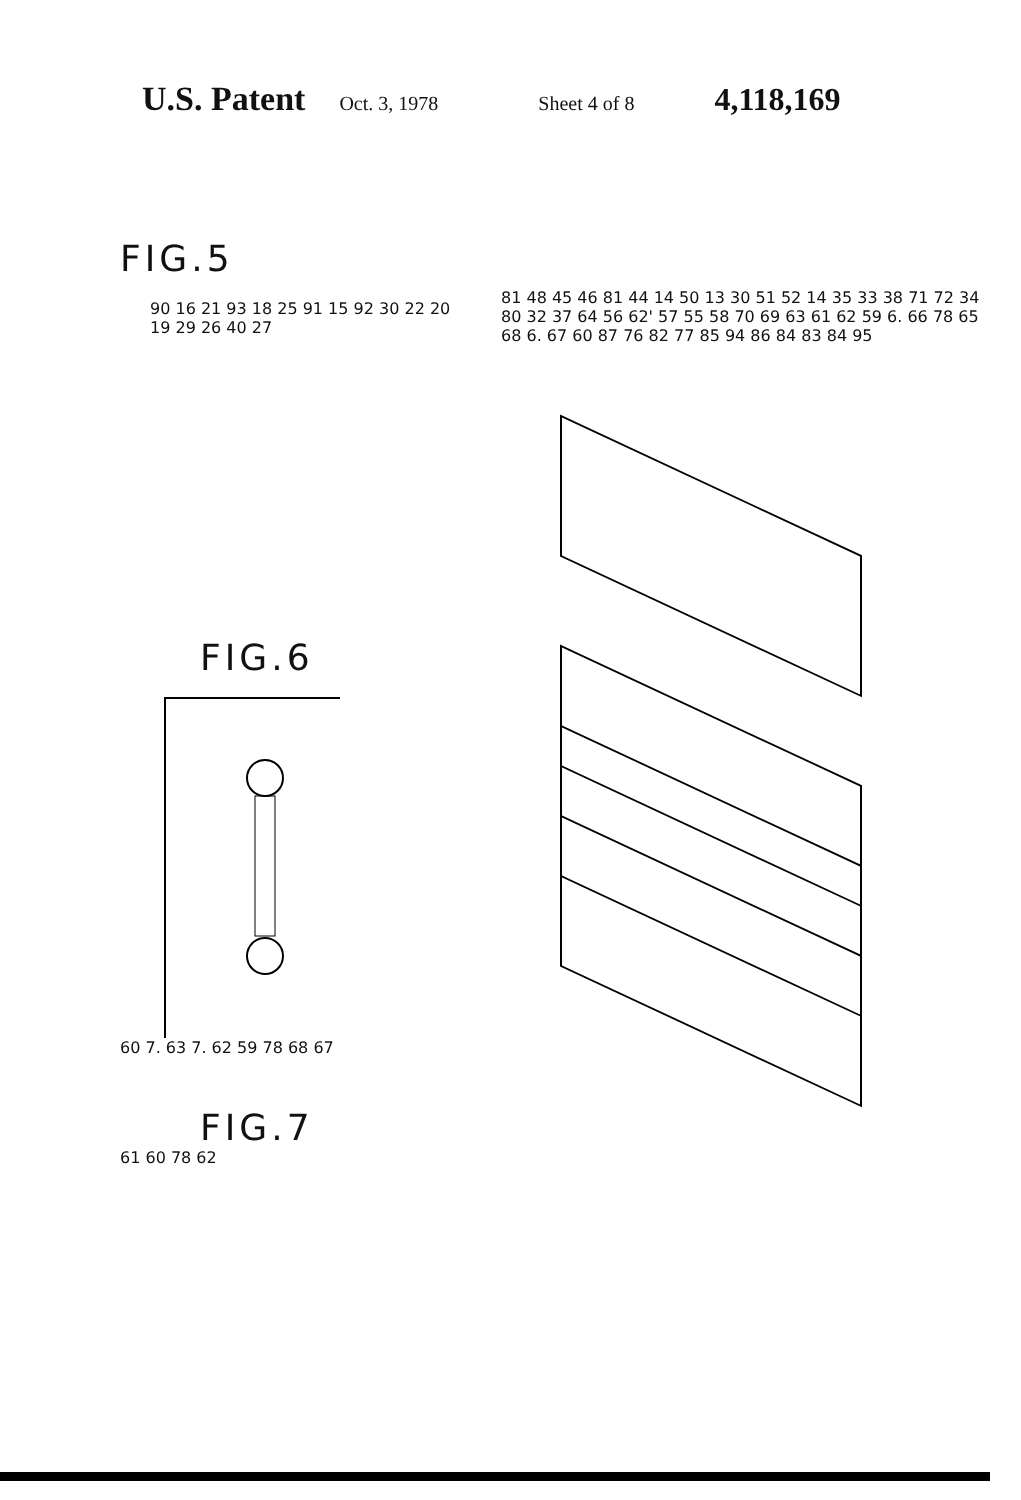U.S. Patent Oct. 3, 1978 Sheet 4 of 8 4,118,169
FIG.5
90 16 21 93 18 25 91 15 92 30 22 20 19 29 26 40 27
FIG.6
60 7. 63 7. 62 59 78 68 67
FIG.7
61 60 78 62
81 48 45 46 81 44 14 50 13 30 51 52 14 35 33 38 71 72 34 80 32 37 64 56 62' 57 55 58 70 69 63 61 62 59 6. 66 78 65 68 6. 67 60 87 76 82 77 85 94 86 84 83 84 95